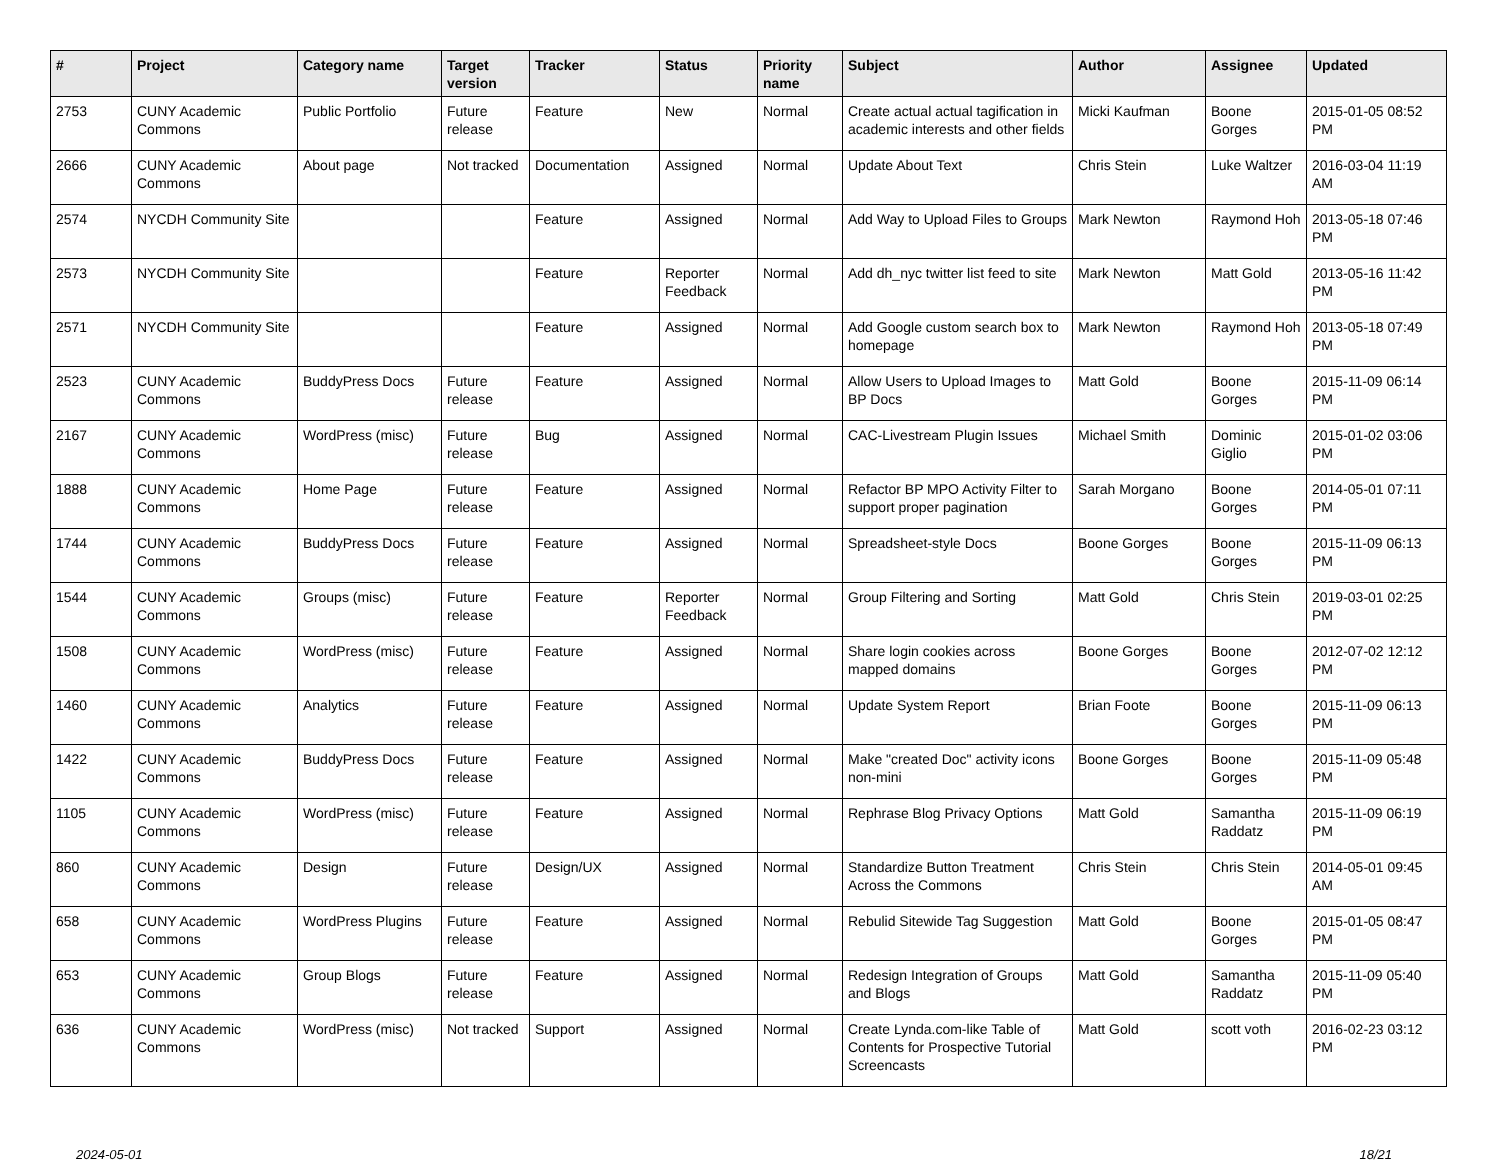| # | Project | Category name | Target version | Tracker | Status | Priority name | Subject | Author | Assignee | Updated |
| --- | --- | --- | --- | --- | --- | --- | --- | --- | --- | --- |
| 2753 | CUNY Academic Commons | Public Portfolio | Future release | Feature | New | Normal | Create actual actual tagification in academic interests and other fields | Micki Kaufman | Boone Gorges | 2015-01-05 08:52 PM |
| 2666 | CUNY Academic Commons | About page | Not tracked | Documentation | Assigned | Normal | Update About Text | Chris Stein | Luke Waltzer | 2016-03-04 11:19 AM |
| 2574 | NYCDH Community Site | | | Feature | Assigned | Normal | Add Way to Upload Files to Groups | Mark Newton | Raymond Hoh | 2013-05-18 07:46 PM |
| 2573 | NYCDH Community Site | | | Feature | Reporter Feedback | Normal | Add dh_nyc twitter list feed to site | Mark Newton | Matt Gold | 2013-05-16 11:42 PM |
| 2571 | NYCDH Community Site | | | Feature | Assigned | Normal | Add Google custom search box to homepage | Mark Newton | Raymond Hoh | 2013-05-18 07:49 PM |
| 2523 | CUNY Academic Commons | BuddyPress Docs | Future release | Feature | Assigned | Normal | Allow Users to Upload Images to BP Docs | Matt Gold | Boone Gorges | 2015-11-09 06:14 PM |
| 2167 | CUNY Academic Commons | WordPress (misc) | Future release | Bug | Assigned | Normal | CAC-Livestream Plugin Issues | Michael Smith | Dominic Giglio | 2015-01-02 03:06 PM |
| 1888 | CUNY Academic Commons | Home Page | Future release | Feature | Assigned | Normal | Refactor BP MPO Activity Filter to support proper pagination | Sarah Morgano | Boone Gorges | 2014-05-01 07:11 PM |
| 1744 | CUNY Academic Commons | BuddyPress Docs | Future release | Feature | Assigned | Normal | Spreadsheet-style Docs | Boone Gorges | Boone Gorges | 2015-11-09 06:13 PM |
| 1544 | CUNY Academic Commons | Groups (misc) | Future release | Feature | Reporter Feedback | Normal | Group Filtering and Sorting | Matt Gold | Chris Stein | 2019-03-01 02:25 PM |
| 1508 | CUNY Academic Commons | WordPress (misc) | Future release | Feature | Assigned | Normal | Share login cookies across mapped domains | Boone Gorges | Boone Gorges | 2012-07-02 12:12 PM |
| 1460 | CUNY Academic Commons | Analytics | Future release | Feature | Assigned | Normal | Update System Report | Brian Foote | Boone Gorges | 2015-11-09 06:13 PM |
| 1422 | CUNY Academic Commons | BuddyPress Docs | Future release | Feature | Assigned | Normal | Make "created Doc" activity icons non-mini | Boone Gorges | Boone Gorges | 2015-11-09 05:48 PM |
| 1105 | CUNY Academic Commons | WordPress (misc) | Future release | Feature | Assigned | Normal | Rephrase Blog Privacy Options | Matt Gold | Samantha Raddatz | 2015-11-09 06:19 PM |
| 860 | CUNY Academic Commons | Design | Future release | Design/UX | Assigned | Normal | Standardize Button Treatment Across the Commons | Chris Stein | Chris Stein | 2014-05-01 09:45 AM |
| 658 | CUNY Academic Commons | WordPress Plugins | Future release | Feature | Assigned | Normal | Rebulid Sitewide Tag Suggestion | Matt Gold | Boone Gorges | 2015-01-05 08:47 PM |
| 653 | CUNY Academic Commons | Group Blogs | Future release | Feature | Assigned | Normal | Redesign Integration of Groups and Blogs | Matt Gold | Samantha Raddatz | 2015-11-09 05:40 PM |
| 636 | CUNY Academic Commons | WordPress (misc) | Not tracked | Support | Assigned | Normal | Create Lynda.com-like Table of Contents for Prospective Tutorial Screencasts | Matt Gold | scott voth | 2016-02-23 03:12 PM |
2024-05-01 18/21